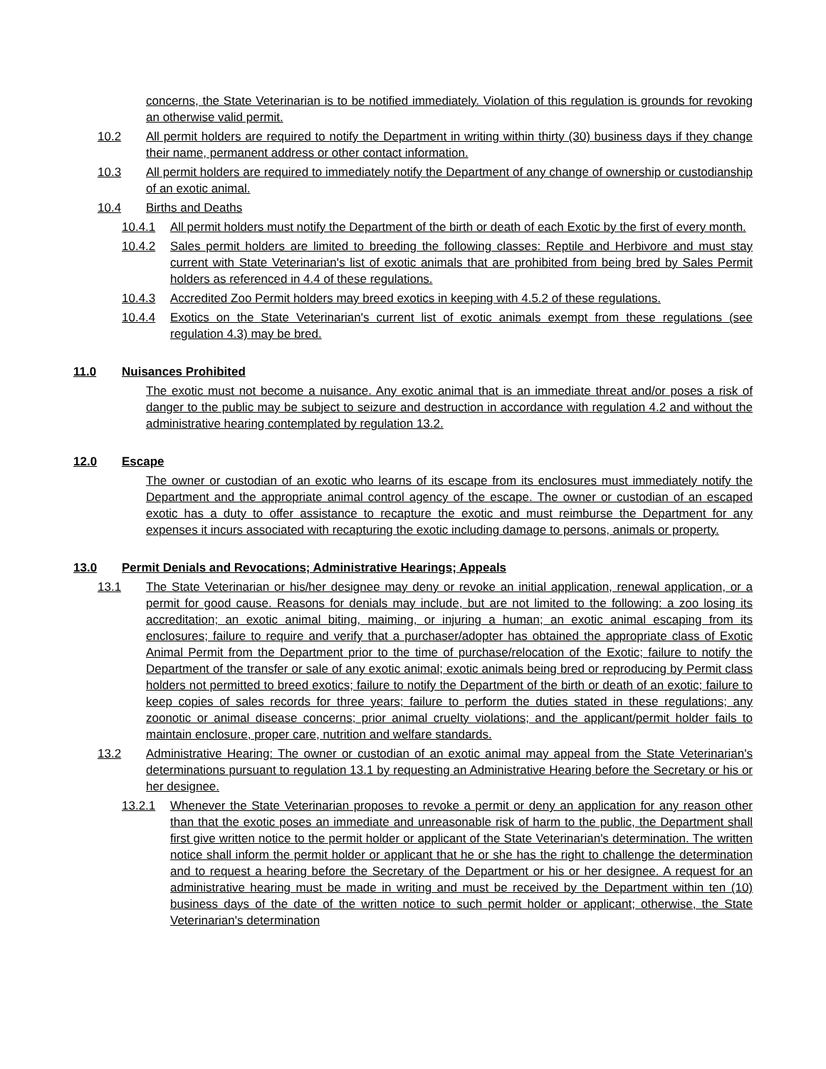concerns, the State Veterinarian is to be notified immediately. Violation of this regulation is grounds for revoking an otherwise valid permit.
10.2 All permit holders are required to notify the Department in writing within thirty (30) business days if they change their name, permanent address or other contact information.
10.3 All permit holders are required to immediately notify the Department of any change of ownership or custodianship of an exotic animal.
10.4 Births and Deaths
10.4.1 All permit holders must notify the Department of the birth or death of each Exotic by the first of every month.
10.4.2 Sales permit holders are limited to breeding the following classes: Reptile and Herbivore and must stay current with State Veterinarian's list of exotic animals that are prohibited from being bred by Sales Permit holders as referenced in 4.4 of these regulations.
10.4.3 Accredited Zoo Permit holders may breed exotics in keeping with 4.5.2 of these regulations.
10.4.4 Exotics on the State Veterinarian's current list of exotic animals exempt from these regulations (see regulation 4.3) may be bred.
11.0 Nuisances Prohibited
The exotic must not become a nuisance. Any exotic animal that is an immediate threat and/or poses a risk of danger to the public may be subject to seizure and destruction in accordance with regulation 4.2 and without the administrative hearing contemplated by regulation 13.2.
12.0 Escape
The owner or custodian of an exotic who learns of its escape from its enclosures must immediately notify the Department and the appropriate animal control agency of the escape. The owner or custodian of an escaped exotic has a duty to offer assistance to recapture the exotic and must reimburse the Department for any expenses it incurs associated with recapturing the exotic including damage to persons, animals or property.
13.0 Permit Denials and Revocations; Administrative Hearings; Appeals
13.1 The State Veterinarian or his/her designee may deny or revoke an initial application, renewal application, or a permit for good cause. Reasons for denials may include, but are not limited to the following: a zoo losing its accreditation; an exotic animal biting, maiming, or injuring a human; an exotic animal escaping from its enclosures; failure to require and verify that a purchaser/adopter has obtained the appropriate class of Exotic Animal Permit from the Department prior to the time of purchase/relocation of the Exotic; failure to notify the Department of the transfer or sale of any exotic animal; exotic animals being bred or reproducing by Permit class holders not permitted to breed exotics; failure to notify the Department of the birth or death of an exotic; failure to keep copies of sales records for three years; failure to perform the duties stated in these regulations; any zoonotic or animal disease concerns; prior animal cruelty violations; and the applicant/permit holder fails to maintain enclosure, proper care, nutrition and welfare standards.
13.2 Administrative Hearing: The owner or custodian of an exotic animal may appeal from the State Veterinarian's determinations pursuant to regulation 13.1 by requesting an Administrative Hearing before the Secretary or his or her designee.
13.2.1 Whenever the State Veterinarian proposes to revoke a permit or deny an application for any reason other than that the exotic poses an immediate and unreasonable risk of harm to the public, the Department shall first give written notice to the permit holder or applicant of the State Veterinarian's determination. The written notice shall inform the permit holder or applicant that he or she has the right to challenge the determination and to request a hearing before the Secretary of the Department or his or her designee. A request for an administrative hearing must be made in writing and must be received by the Department within ten (10) business days of the date of the written notice to such permit holder or applicant; otherwise, the State Veterinarian's determination